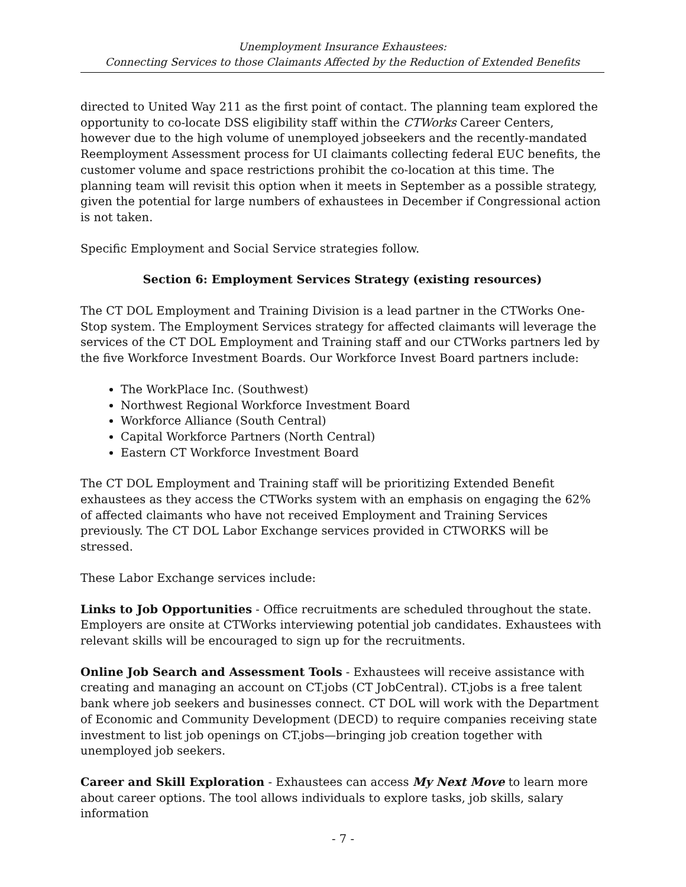Unemployment Insurance Exhaustees:
Connecting Services to those Claimants Affected by the Reduction of Extended Benefits
directed to United Way 211 as the first point of contact. The planning team explored the opportunity to co-locate DSS eligibility staff within the CTWorks Career Centers, however due to the high volume of unemployed jobseekers and the recently-mandated Reemployment Assessment process for UI claimants collecting federal EUC benefits, the customer volume and space restrictions prohibit the co-location at this time. The planning team will revisit this option when it meets in September as a possible strategy, given the potential for large numbers of exhaustees in December if Congressional action is not taken.
Specific Employment and Social Service strategies follow.
Section 6: Employment Services Strategy (existing resources)
The CT DOL Employment and Training Division is a lead partner in the CTWorks One-Stop system. The Employment Services strategy for affected claimants will leverage the services of the CT DOL Employment and Training staff and our CTWorks partners led by the five Workforce Investment Boards. Our Workforce Invest Board partners include:
The WorkPlace Inc. (Southwest)
Northwest Regional Workforce Investment Board
Workforce Alliance (South Central)
Capital Workforce Partners (North Central)
Eastern CT Workforce Investment Board
The CT DOL Employment and Training staff will be prioritizing Extended Benefit exhaustees as they access the CTWorks system with an emphasis on engaging the 62% of affected claimants who have not received Employment and Training Services previously. The CT DOL Labor Exchange services provided in CTWORKS will be stressed.
These Labor Exchange services include:
Links to Job Opportunities - Office recruitments are scheduled throughout the state. Employers are onsite at CTWorks interviewing potential job candidates. Exhaustees with relevant skills will be encouraged to sign up for the recruitments.
Online Job Search and Assessment Tools - Exhaustees will receive assistance with creating and managing an account on CT.jobs (CT JobCentral). CT.jobs is a free talent bank where job seekers and businesses connect. CT DOL will work with the Department of Economic and Community Development (DECD) to require companies receiving state investment to list job openings on CT.jobs—bringing job creation together with unemployed job seekers.
Career and Skill Exploration - Exhaustees can access My Next Move to learn more about career options. The tool allows individuals to explore tasks, job skills, salary information
- 7 -